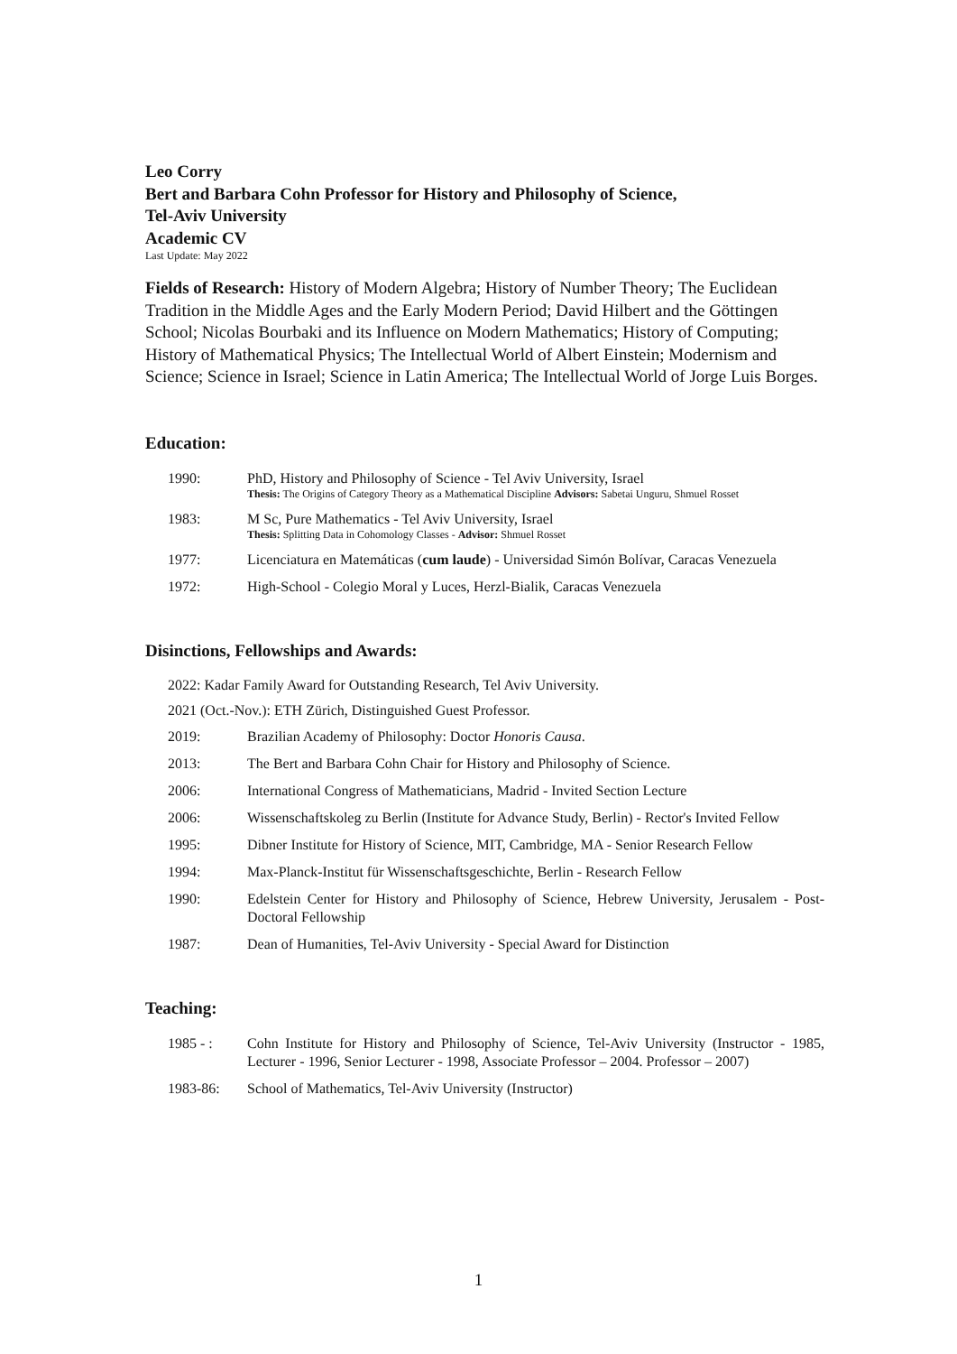Leo Corry
Bert and Barbara Cohn Professor for History and Philosophy of Science,
Tel-Aviv University
Academic CV
Last Update: May 2022
Fields of Research: History of Modern Algebra; History of Number Theory; The Euclidean Tradition in the Middle Ages and the Early Modern Period; David Hilbert and the Göttingen School; Nicolas Bourbaki and its Influence on Modern Mathematics; History of Computing; History of Mathematical Physics; The Intellectual World of Albert Einstein; Modernism and Science; Science in Israel; Science in Latin America; The Intellectual World of Jorge Luis Borges.
Education:
1990: PhD, History and Philosophy of Science - Tel Aviv University, Israel
Thesis: The Origins of Category Theory as a Mathematical Discipline Advisors: Sabetai Unguru, Shmuel Rosset
1983: M Sc, Pure Mathematics - Tel Aviv University, Israel
Thesis: Splitting Data in Cohomology Classes - Advisor: Shmuel Rosset
1977: Licenciatura en Matemáticas (cum laude) - Universidad Simón Bolívar, Caracas Venezuela
1972: High-School - Colegio Moral y Luces, Herzl-Bialik, Caracas Venezuela
Disinctions, Fellowships and Awards:
2022: Kadar Family Award for Outstanding Research, Tel Aviv University.
2021 (Oct.-Nov.): ETH Zürich, Distinguished Guest Professor.
2019: Brazilian Academy of Philosophy: Doctor Honoris Causa.
2013: The Bert and Barbara Cohn Chair for History and Philosophy of Science.
2006: International Congress of Mathematicians, Madrid - Invited Section Lecture
2006: Wissenschaftskoleg zu Berlin (Institute for Advance Study, Berlin) - Rector's Invited Fellow
1995: Dibner Institute for History of Science, MIT, Cambridge, MA - Senior Research Fellow
1994: Max-Planck-Institut für Wissenschaftsgeschichte, Berlin - Research Fellow
1990: Edelstein Center for History and Philosophy of Science, Hebrew University, Jerusalem - Post-Doctoral Fellowship
1987: Dean of Humanities, Tel-Aviv University - Special Award for Distinction
Teaching:
1985 - : Cohn Institute for History and Philosophy of Science, Tel-Aviv University (Instructor - 1985, Lecturer - 1996, Senior Lecturer - 1998, Associate Professor – 2004. Professor – 2007)
1983-86: School of Mathematics, Tel-Aviv University (Instructor)
1